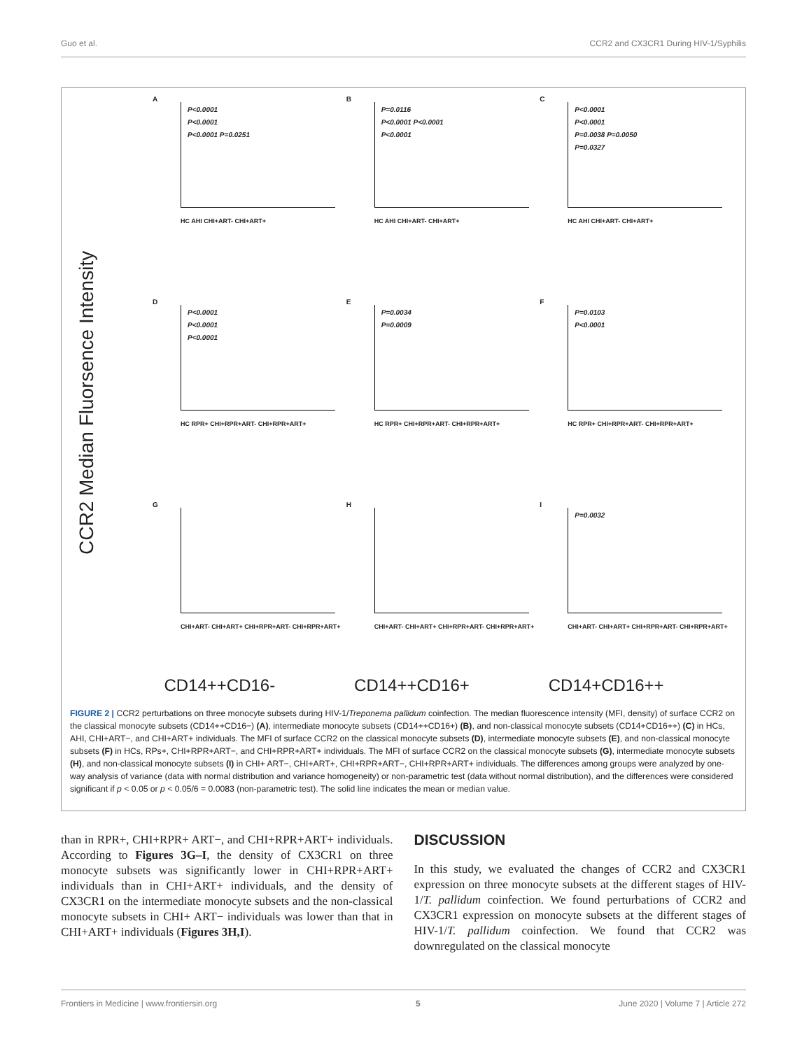Guo et al. CCR2 and CX3CR1 During HIV-1/Syphilis
CCR2 Median Fluorsence Intensity
A
P<0.0001
P<0.0001
P<0.0001 P=0.0251
HC AHI CHI+ART- CHI+ART+
B
P=0.0116
P<0.0001 P<0.0001
P<0.0001
HC AHI CHI+ART- CHI+ART+
C
P<0.0001
P<0.0001
P=0.0038 P=0.0050
P=0.0327
HC AHI CHI+ART- CHI+ART+
D
P<0.0001
P<0.0001
P<0.0001
HC RPR+ CHI+RPR+ART- CHI+RPR+ART+
E
P=0.0034
P=0.0009
HC RPR+ CHI+RPR+ART- CHI+RPR+ART+
F
P=0.0103
P<0.0001
HC RPR+ CHI+RPR+ART- CHI+RPR+ART+
G
CHI+ART- CHI+ART+ CHI+RPR+ART- CHI+RPR+ART+
H
CHI+ART- CHI+ART+ CHI+RPR+ART- CHI+RPR+ART+
I
P=0.0032
CHI+ART- CHI+ART+ CHI+RPR+ART- CHI+RPR+ART+
CD14++CD16- CD14++CD16+ CD14+CD16++
FIGURE 2 | CCR2 perturbations on three monocyte subsets during HIV-1/Treponema pallidum coinfection. The median fluorescence intensity (MFI, density) of surface CCR2 on the classical monocyte subsets (CD14++CD16−) (A), intermediate monocyte subsets (CD14++CD16+) (B), and non-classical monocyte subsets (CD14+CD16++) (C) in HCs, AHI, CHI+ART−, and CHI+ART+ individuals. The MFI of surface CCR2 on the classical monocyte subsets (D), intermediate monocyte subsets (E), and non-classical monocyte subsets (F) in HCs, RPs+, CHI+RPR+ART−, and CHI+RPR+ART+ individuals. The MFI of surface CCR2 on the classical monocyte subsets (G), intermediate monocyte subsets (H), and non-classical monocyte subsets (I) in CHI+ ART−, CHI+ART+, CHI+RPR+ART−, CHI+RPR+ART+ individuals. The differences among groups were analyzed by one-way analysis of variance (data with normal distribution and variance homogeneity) or non-parametric test (data without normal distribution), and the differences were considered significant if p < 0.05 or p < 0.05/6 = 0.0083 (non-parametric test). The solid line indicates the mean or median value.
than in RPR+, CHI+RPR+ ART−, and CHI+RPR+ART+ individuals. According to Figures 3G–I, the density of CX3CR1 on three monocyte subsets was significantly lower in CHI+RPR+ART+ individuals than in CHI+ART+ individuals, and the density of CX3CR1 on the intermediate monocyte subsets and the non-classical monocyte subsets in CHI+ ART− individuals was lower than that in CHI+ART+ individuals (Figures 3H,I).
DISCUSSION
In this study, we evaluated the changes of CCR2 and CX3CR1 expression on three monocyte subsets at the different stages of HIV-1/T. pallidum coinfection. We found perturbations of CCR2 and CX3CR1 expression on monocyte subsets at the different stages of HIV-1/T. pallidum coinfection. We found that CCR2 was downregulated on the classical monocyte
Frontiers in Medicine | www.frontiersin.org 5 June 2020 | Volume 7 | Article 272